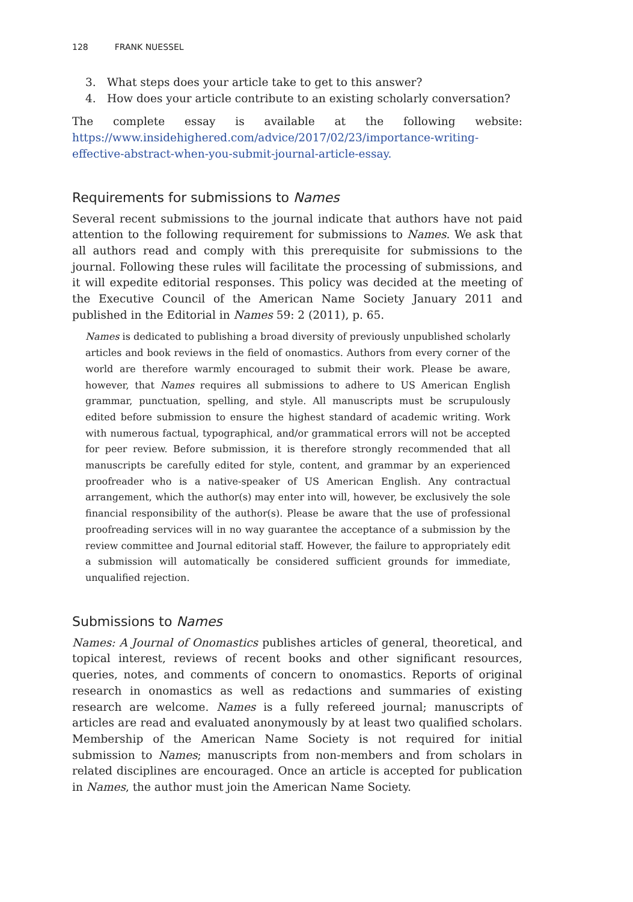128 FRANK NUESSEL
3. What steps does your article take to get to this answer?
4. How does your article contribute to an existing scholarly conversation?
The complete essay is available at the following website: https://www.insidehighered.com/advice/2017/02/23/importance-writing-effective-abstract-when-you-submit-journal-article-essay.
Requirements for submissions to Names
Several recent submissions to the journal indicate that authors have not paid attention to the following requirement for submissions to Names. We ask that all authors read and comply with this prerequisite for submissions to the journal. Following these rules will facilitate the processing of submissions, and it will expedite editorial responses. This policy was decided at the meeting of the Executive Council of the American Name Society January 2011 and published in the Editorial in Names 59: 2 (2011), p. 65.
Names is dedicated to publishing a broad diversity of previously unpublished scholarly articles and book reviews in the field of onomastics. Authors from every corner of the world are therefore warmly encouraged to submit their work. Please be aware, however, that Names requires all submissions to adhere to US American English grammar, punctuation, spelling, and style. All manuscripts must be scrupulously edited before submission to ensure the highest standard of academic writing. Work with numerous factual, typographical, and/or grammatical errors will not be accepted for peer review. Before submission, it is therefore strongly recommended that all manuscripts be carefully edited for style, content, and grammar by an experienced proofreader who is a native-speaker of US American English. Any contractual arrangement, which the author(s) may enter into will, however, be exclusively the sole financial responsibility of the author(s). Please be aware that the use of professional proofreading services will in no way guarantee the acceptance of a submission by the review committee and Journal editorial staff. However, the failure to appropriately edit a submission will automatically be considered sufficient grounds for immediate, unqualified rejection.
Submissions to Names
Names: A Journal of Onomastics publishes articles of general, theoretical, and topical interest, reviews of recent books and other significant resources, queries, notes, and comments of concern to onomastics. Reports of original research in onomastics as well as redactions and summaries of existing research are welcome. Names is a fully refereed journal; manuscripts of articles are read and evaluated anonymously by at least two qualified scholars. Membership of the American Name Society is not required for initial submission to Names; manuscripts from non-members and from scholars in related disciplines are encouraged. Once an article is accepted for publication in Names, the author must join the American Name Society.